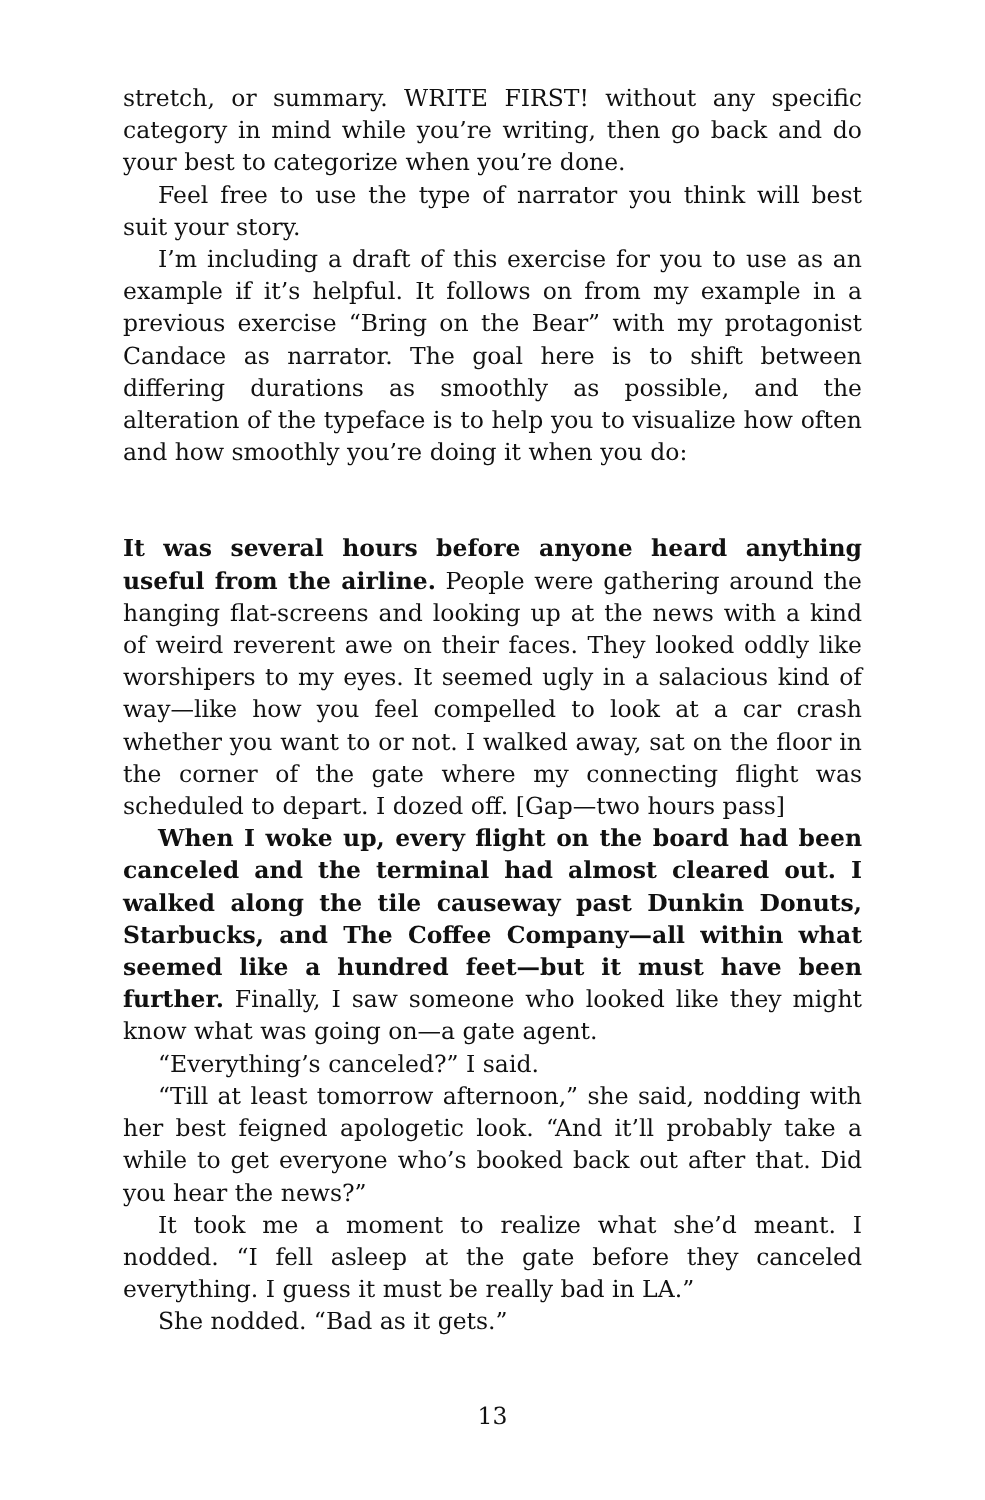stretch, or summary. WRITE FIRST! without any specific category in mind while you’re writing, then go back and do your best to categorize when you’re done.
Feel free to use the type of narrator you think will best suit your story.
I’m including a draft of this exercise for you to use as an example if it’s helpful. It follows on from my example in a previous exercise “Bring on the Bear” with my protagonist Candace as narrator. The goal here is to shift between differing durations as smoothly as possible, and the alteration of the typeface is to help you to visualize how often and how smoothly you’re doing it when you do:
It was several hours before anyone heard anything useful from the airline. People were gathering around the hanging flat-screens and looking up at the news with a kind of weird reverent awe on their faces. They looked oddly like worshipers to my eyes. It seemed ugly in a salacious kind of way—like how you feel compelled to look at a car crash whether you want to or not. I walked away, sat on the floor in the corner of the gate where my connecting flight was scheduled to depart. I dozed off. [Gap—two hours pass]
When I woke up, every flight on the board had been canceled and the terminal had almost cleared out. I walked along the tile causeway past Dunkin Donuts, Starbucks, and The Coffee Company—all within what seemed like a hundred feet—but it must have been further. Finally, I saw someone who looked like they might know what was going on—a gate agent.
“Everything’s canceled?” I said.
“Till at least tomorrow afternoon,” she said, nodding with her best feigned apologetic look. “And it’ll probably take a while to get everyone who’s booked back out after that. Did you hear the news?”
It took me a moment to realize what she’d meant. I nodded. “I fell asleep at the gate before they canceled everything. I guess it must be really bad in LA.”
She nodded. “Bad as it gets.”
13